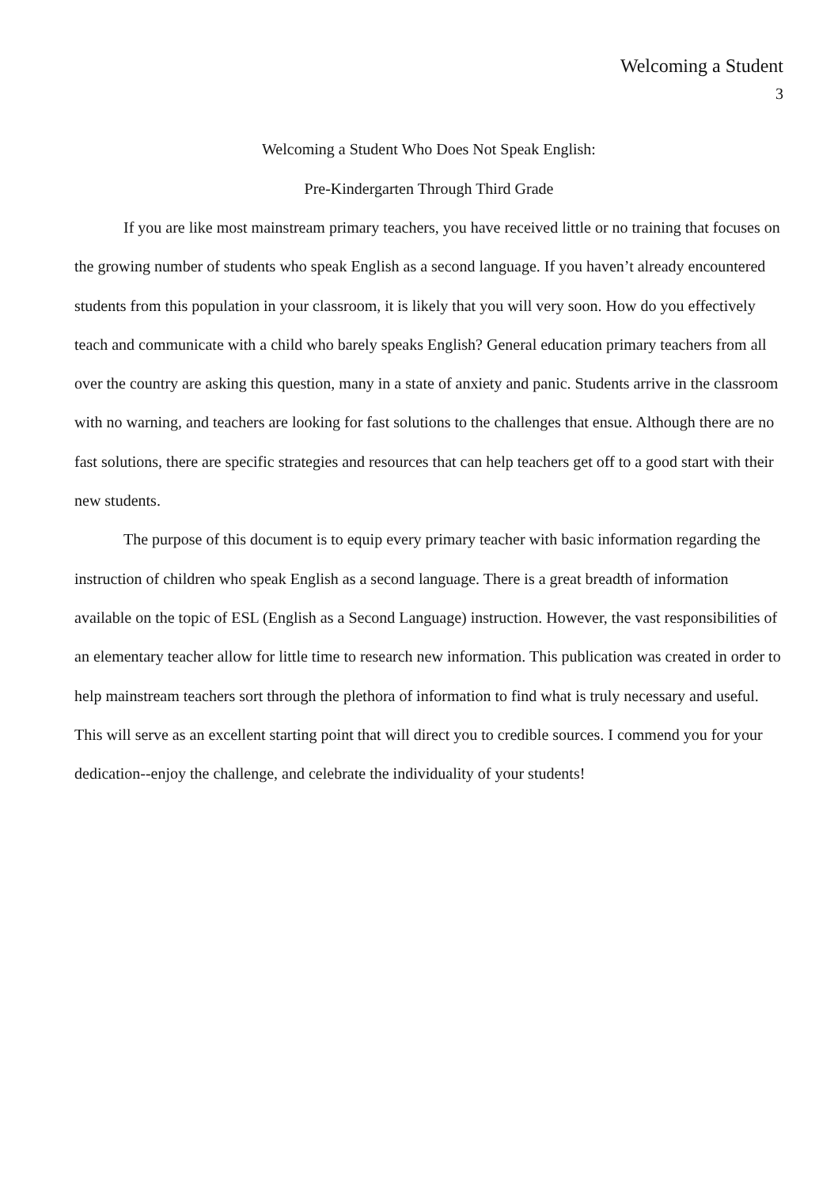Welcoming a Student
3
Welcoming a Student Who Does Not Speak English:
Pre-Kindergarten Through Third Grade
If you are like most mainstream primary teachers, you have received little or no training that focuses on the growing number of students who speak English as a second language. If you haven’t already encountered students from this population in your classroom, it is likely that you will very soon. How do you effectively teach and communicate with a child who barely speaks English? General education primary teachers from all over the country are asking this question, many in a state of anxiety and panic. Students arrive in the classroom with no warning, and teachers are looking for fast solutions to the challenges that ensue. Although there are no fast solutions, there are specific strategies and resources that can help teachers get off to a good start with their new students.
The purpose of this document is to equip every primary teacher with basic information regarding the instruction of children who speak English as a second language. There is a great breadth of information available on the topic of ESL (English as a Second Language) instruction. However, the vast responsibilities of an elementary teacher allow for little time to research new information. This publication was created in order to help mainstream teachers sort through the plethora of information to find what is truly necessary and useful. This will serve as an excellent starting point that will direct you to credible sources. I commend you for your dedication--enjoy the challenge, and celebrate the individuality of your students!